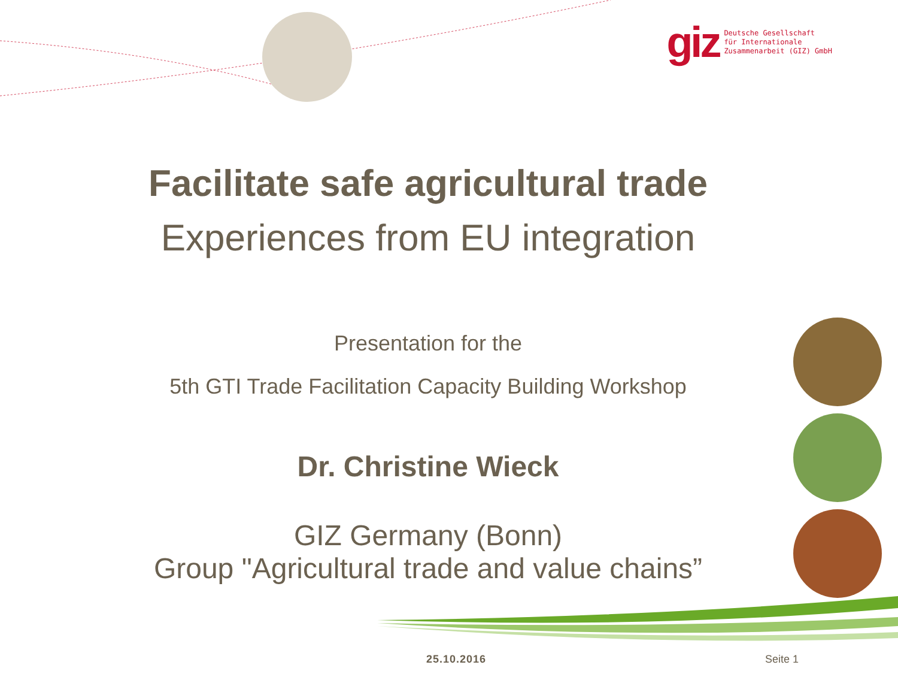giz
Deutsche Gesellschaft
für Internationale
Zusammenarbeit (GIZ) GmbH
Facilitate safe agricultural trade
Experiences from EU integration
Presentation for the
5th GTI Trade Facilitation Capacity Building Workshop
Dr. Christine Wieck
GIZ Germany (Bonn)
Group "Agricultural trade and value chains”
25.10.2016 Seite 1